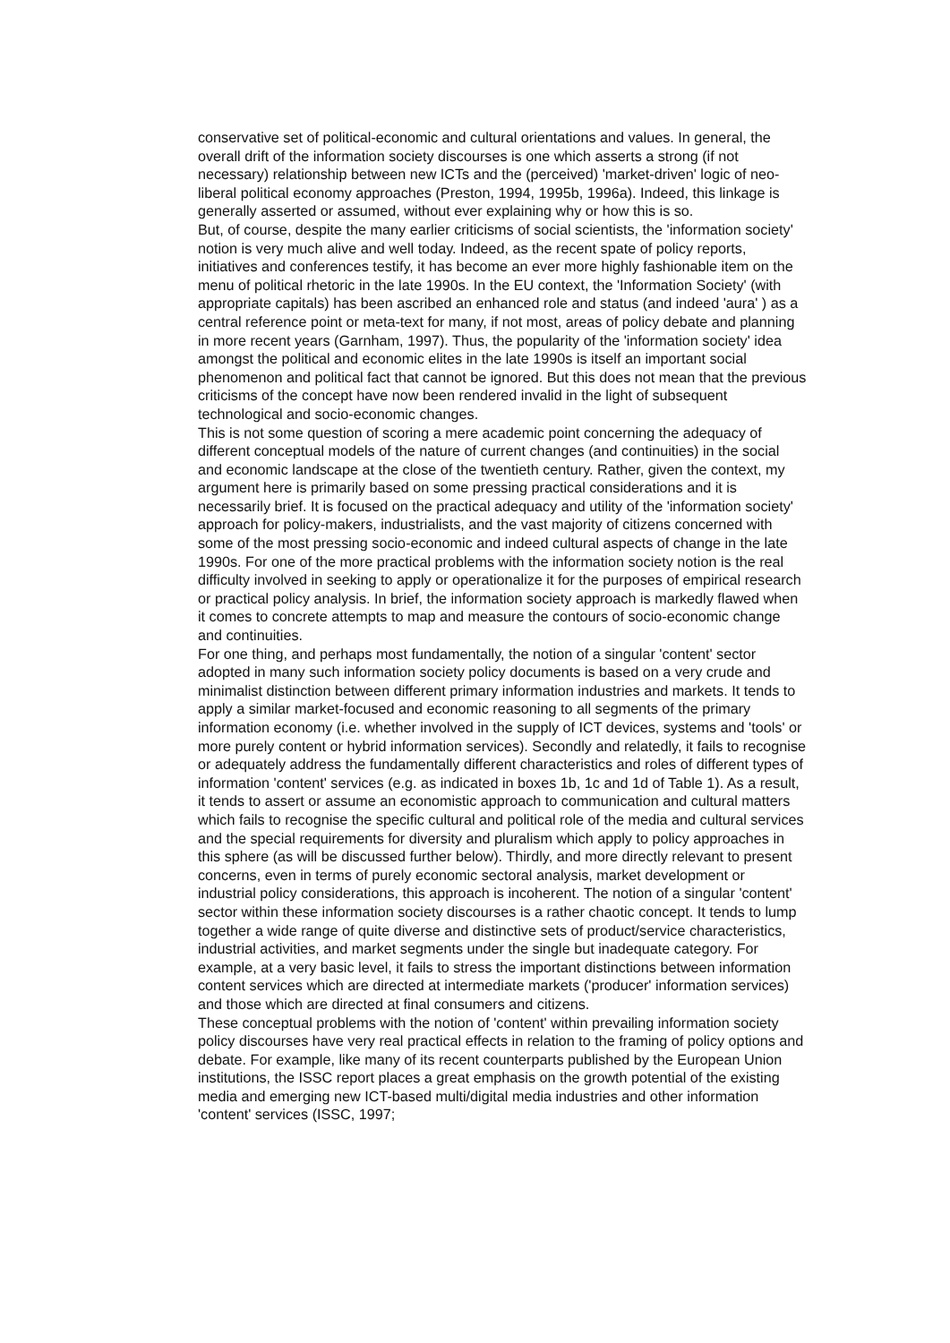conservative set of political-economic and cultural orientations and values. In general, the overall drift of the information society discourses is one which asserts a strong (if not necessary) relationship between new ICTs and the (perceived) 'market-driven' logic of neo-liberal political economy approaches (Preston, 1994, 1995b, 1996a). Indeed, this linkage is generally asserted or assumed, without ever explaining why or how this is so.
But, of course, despite the many earlier criticisms of social scientists, the 'information society' notion is very much alive and well today. Indeed, as the recent spate of policy reports, initiatives and conferences testify, it has become an ever more highly fashionable item on the menu of political rhetoric in the late 1990s. In the EU context, the 'Information Society' (with appropriate capitals) has been ascribed an enhanced role and status (and indeed 'aura' ) as a central reference point or meta-text for many, if not most, areas of policy debate and planning in more recent years (Garnham, 1997). Thus, the popularity of the 'information society' idea amongst the political and economic elites in the late 1990s is itself an important social phenomenon and political fact that cannot be ignored. But this does not mean that the previous criticisms of the concept have now been rendered invalid in the light of subsequent technological and socio-economic changes.
This is not some question of scoring a mere academic point concerning the adequacy of different conceptual models of the nature of current changes (and continuities) in the social and economic landscape at the close of the twentieth century. Rather, given the context, my argument here is primarily based on some pressing practical considerations and it is necessarily brief. It is focused on the practical adequacy and utility of the 'information society' approach for policy-makers, industrialists, and the vast majority of citizens concerned with some of the most pressing socio-economic and indeed cultural aspects of change in the late 1990s. For one of the more practical problems with the information society notion is the real difficulty involved in seeking to apply or operationalize it for the purposes of empirical research or practical policy analysis. In brief, the information society approach is markedly flawed when it comes to concrete attempts to map and measure the contours of socio-economic change and continuities.
For one thing, and perhaps most fundamentally, the notion of a singular 'content' sector adopted in many such information society policy documents is based on a very crude and minimalist distinction between different primary information industries and markets. It tends to apply a similar market-focused and economic reasoning to all segments of the primary information economy (i.e. whether involved in the supply of ICT devices, systems and 'tools' or more purely content or hybrid information services). Secondly and relatedly, it fails to recognise or adequately address the fundamentally different characteristics and roles of different types of information 'content' services (e.g. as indicated in boxes 1b, 1c and 1d of Table 1). As a result, it tends to assert or assume an economistic approach to communication and cultural matters which fails to recognise the specific cultural and political role of the media and cultural services and the special requirements for diversity and pluralism which apply to policy approaches in this sphere (as will be discussed further below). Thirdly, and more directly relevant to present concerns, even in terms of purely economic sectoral analysis, market development or industrial policy considerations, this approach is incoherent. The notion of a singular 'content' sector within these information society discourses is a rather chaotic concept. It tends to lump together a wide range of quite diverse and distinctive sets of product/service characteristics, industrial activities, and market segments under the single but inadequate category. For example, at a very basic level, it fails to stress the important distinctions between information content services which are directed at intermediate markets ('producer' information services) and those which are directed at final consumers and citizens.
These conceptual problems with the notion of 'content' within prevailing information society policy discourses have very real practical effects in relation to the framing of policy options and debate. For example, like many of its recent counterparts published by the European Union institutions, the ISSC report places a great emphasis on the growth potential of the existing media and emerging new ICT-based multi/digital media industries and other information 'content' services (ISSC, 1997;